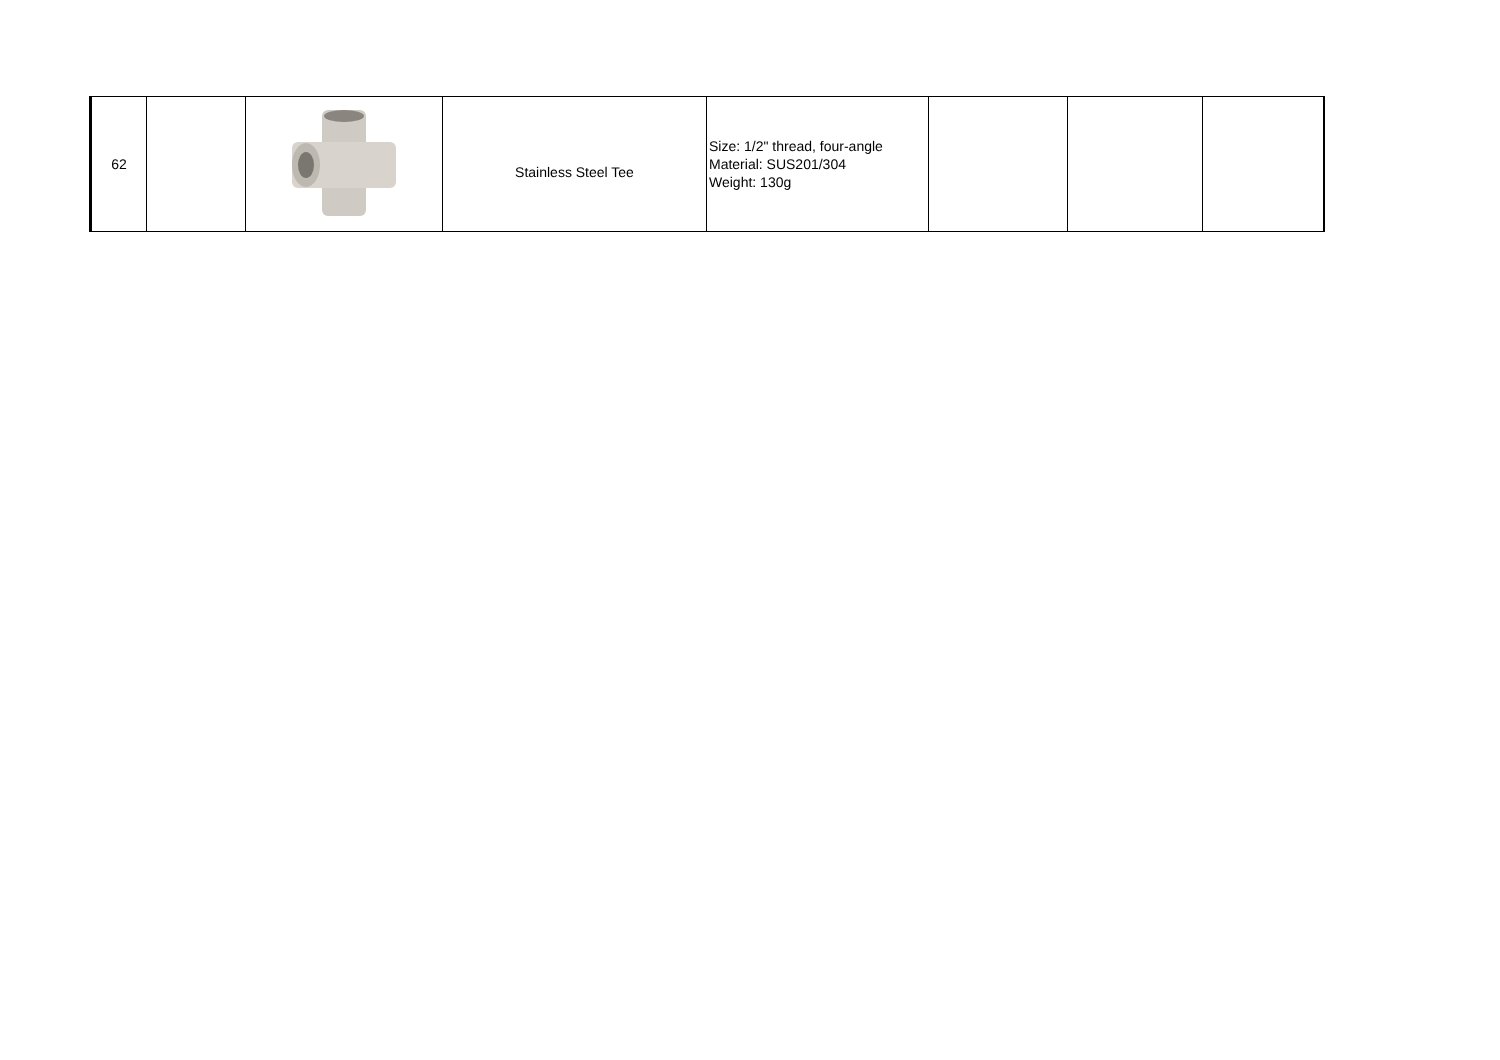| 62 | | | Stainless Steel Tee | Size: 1/2" thread, four-angle Material: SUS201/304 Weight: 130g | | | |